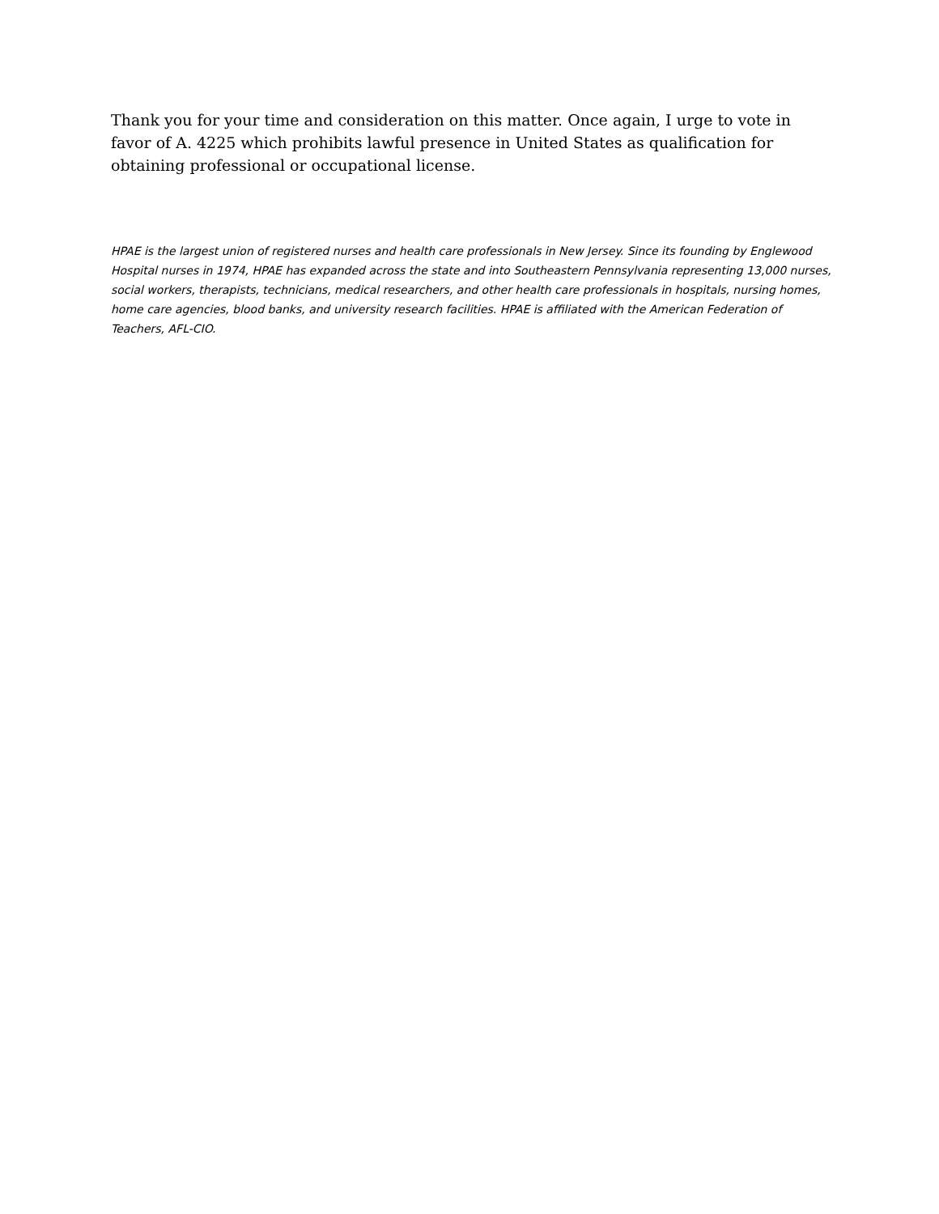Thank you for your time and consideration on this matter. Once again, I urge to vote in favor of A. 4225 which prohibits lawful presence in United States as qualification for obtaining professional or occupational license.
HPAE is the largest union of registered nurses and health care professionals in New Jersey. Since its founding by Englewood Hospital nurses in 1974, HPAE has expanded across the state and into Southeastern Pennsylvania representing 13,000 nurses, social workers, therapists, technicians, medical researchers, and other health care professionals in hospitals, nursing homes, home care agencies, blood banks, and university research facilities. HPAE is affiliated with the American Federation of Teachers, AFL-CIO.